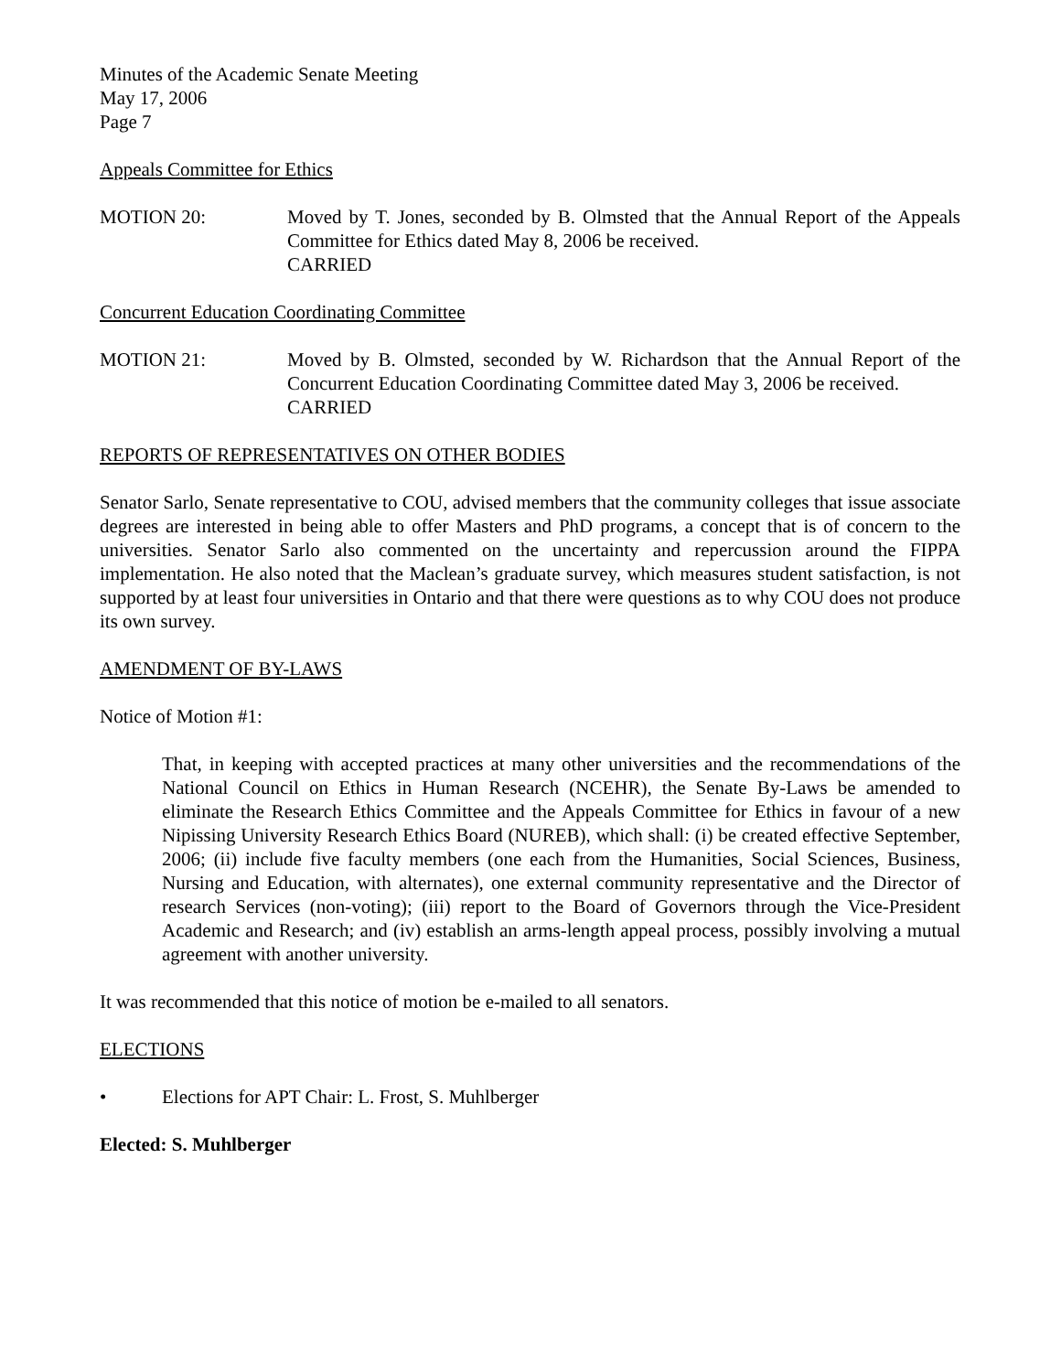Minutes of the Academic Senate Meeting
May 17, 2006
Page 7
Appeals Committee for Ethics
MOTION 20: Moved by T. Jones, seconded by B. Olmsted that the Annual Report of the Appeals Committee for Ethics dated May 8, 2006 be received.
CARRIED
Concurrent Education Coordinating Committee
MOTION 21: Moved by B. Olmsted, seconded by W. Richardson that the Annual Report of the Concurrent Education Coordinating Committee dated May 3, 2006 be received.
CARRIED
REPORTS OF REPRESENTATIVES ON OTHER BODIES
Senator Sarlo, Senate representative to COU, advised members that the community colleges that issue associate degrees are interested in being able to offer Masters and PhD programs, a concept that is of concern to the universities. Senator Sarlo also commented on the uncertainty and repercussion around the FIPPA implementation. He also noted that the Maclean’s graduate survey, which measures student satisfaction, is not supported by at least four universities in Ontario and that there were questions as to why COU does not produce its own survey.
AMENDMENT OF BY-LAWS
Notice of Motion #1:
That, in keeping with accepted practices at many other universities and the recommendations of the National Council on Ethics in Human Research (NCEHR), the Senate By-Laws be amended to eliminate the Research Ethics Committee and the Appeals Committee for Ethics in favour of a new Nipissing University Research Ethics Board (NUREB), which shall: (i) be created effective September, 2006; (ii) include five faculty members (one each from the Humanities, Social Sciences, Business, Nursing and Education, with alternates), one external community representative and the Director of research Services (non-voting); (iii) report to the Board of Governors through the Vice-President Academic and Research; and (iv) establish an arms-length appeal process, possibly involving a mutual agreement with another university.
It was recommended that this notice of motion be e-mailed to all senators.
ELECTIONS
• Elections for APT Chair: L. Frost, S. Muhlberger
Elected: S. Muhlberger